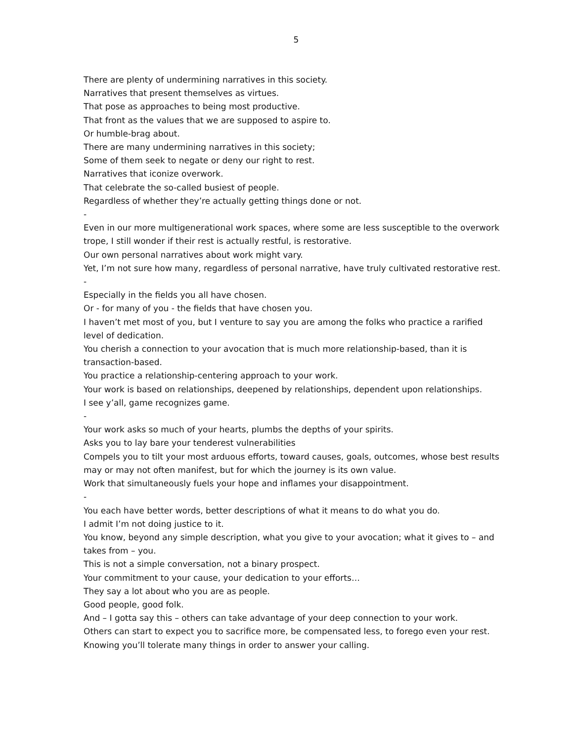5
There are plenty of undermining narratives in this society.
Narratives that present themselves as virtues.
That pose as approaches to being most productive.
That front as the values that we are supposed to aspire to.
Or humble-brag about.
There are many undermining narratives in this society;
Some of them seek to negate or deny our right to rest.
Narratives that iconize overwork.
That celebrate the so-called busiest of people.
Regardless of whether they’re actually getting things done or not.
-
Even in our more multigenerational work spaces, where some are less susceptible to the overwork trope, I still wonder if their rest is actually restful, is restorative.
Our own personal narratives about work might vary.
Yet, I’m not sure how many, regardless of personal narrative, have truly cultivated restorative rest.
-
Especially in the fields you all have chosen.
Or - for many of you - the fields that have chosen you.
I haven’t met most of you, but I venture to say you are among the folks who practice a rarified level of dedication.
You cherish a connection to your avocation that is much more relationship-based, than it is transaction-based.
You practice a relationship-centering approach to your work.
Your work is based on relationships, deepened by relationships, dependent upon relationships.
I see y’all, game recognizes game.
-
Your work asks so much of your hearts, plumbs the depths of your spirits.
Asks you to lay bare your tenderest vulnerabilities
Compels you to tilt your most arduous efforts, toward causes, goals, outcomes, whose best results may or may not often manifest, but for which the journey is its own value.
Work that simultaneously fuels your hope and inflames your disappointment.
-
You each have better words, better descriptions of what it means to do what you do.
I admit I’m not doing justice to it.
You know, beyond any simple description, what you give to your avocation; what it gives to – and takes from – you.
This is not a simple conversation, not a binary prospect.
Your commitment to your cause, your dedication to your efforts…
They say a lot about who you are as people.
Good people, good folk.
And – I gotta say this – others can take advantage of your deep connection to your work.
Others can start to expect you to sacrifice more, be compensated less, to forego even your rest.
Knowing you’ll tolerate many things in order to answer your calling.